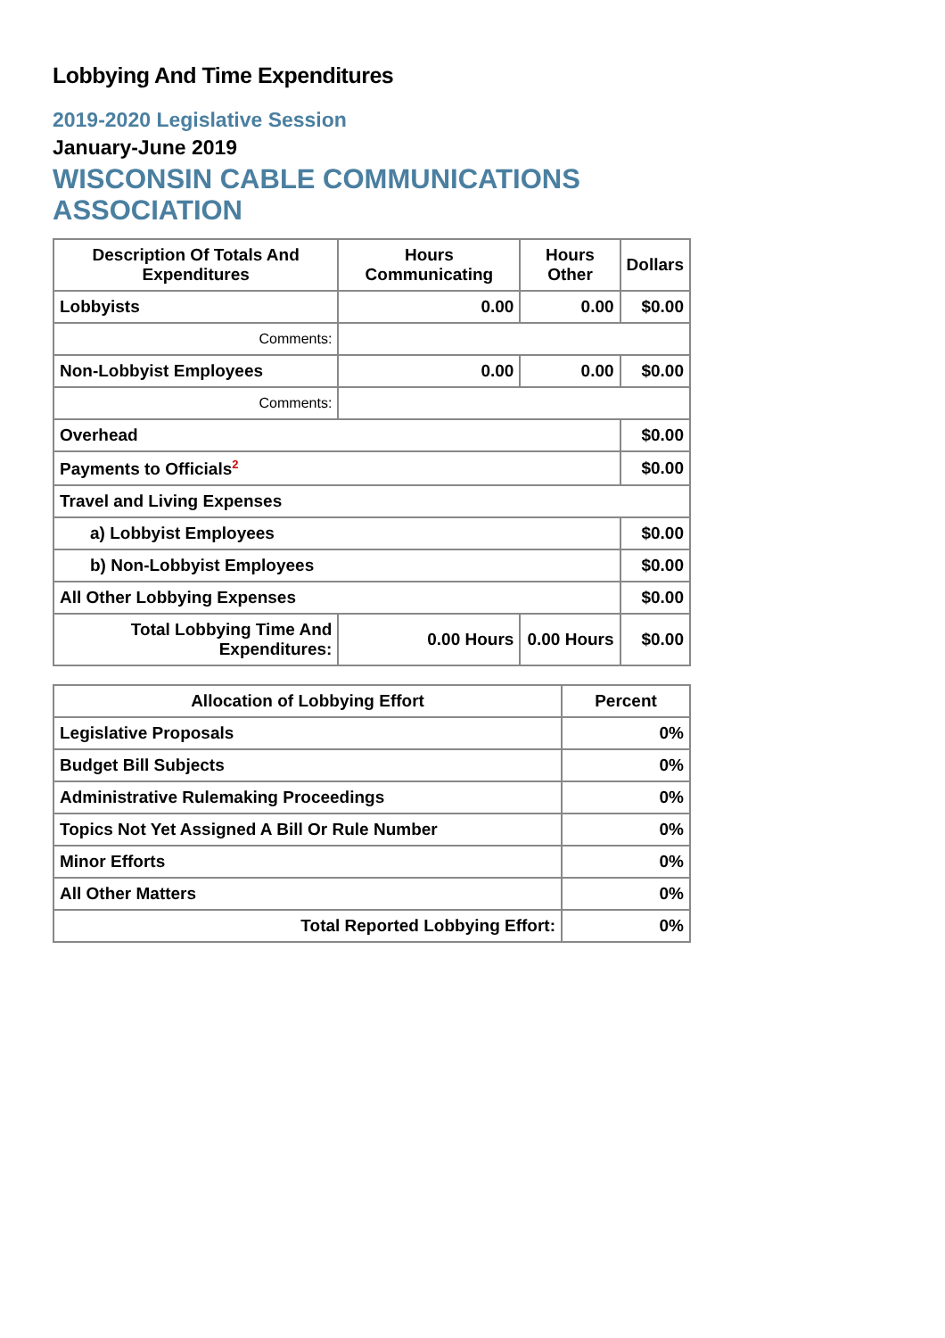Lobbying And Time Expenditures
2019-2020 Legislative Session
January-June 2019
WISCONSIN CABLE COMMUNICATIONS ASSOCIATION
| Description Of Totals And Expenditures | Hours Communicating | Hours Other | Dollars |
| --- | --- | --- | --- |
| Lobbyists | 0.00 | 0.00 | $0.00 |
| Comments: | | | |
| Non-Lobbyist Employees | 0.00 | 0.00 | $0.00 |
| Comments: | | | |
| Overhead | | | $0.00 |
| Payments to Officials<sup>2</sup> | | | $0.00 |
| Travel and Living Expenses | | | |
| a) Lobbyist Employees | | | $0.00 |
| b) Non-Lobbyist Employees | | | $0.00 |
| All Other Lobbying Expenses | | | $0.00 |
| Total Lobbying Time And Expenditures: | 0.00 Hours | 0.00 Hours | $0.00 |
| Allocation of Lobbying Effort | Percent |
| --- | --- |
| Legislative Proposals | 0% |
| Budget Bill Subjects | 0% |
| Administrative Rulemaking Proceedings | 0% |
| Topics Not Yet Assigned A Bill Or Rule Number | 0% |
| Minor Efforts | 0% |
| All Other Matters | 0% |
| Total Reported Lobbying Effort: | 0% |